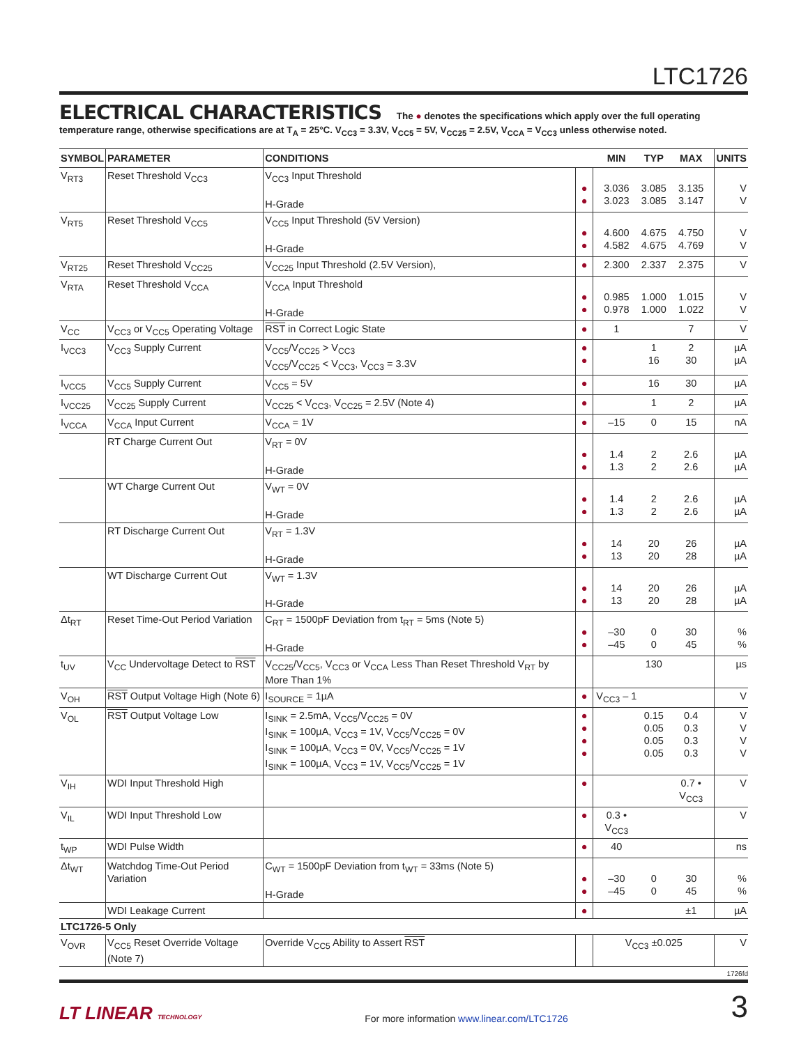LTC1726
ELECTRICAL CHARACTERISTICS The ● denotes the specifications which apply over the full operating temperature range, otherwise specifications are at T<sub>A</sub> = 25°C. V<sub>CC3</sub> = 3.3V, V<sub>CC5</sub> = 5V, V<sub>CC25</sub> = 2.5V, V<sub>CCA</sub> = V<sub>CC3</sub> unless otherwise noted.
| SYMBOL | PARAMETER | CONDITIONS | | MIN | TYP | MAX | UNITS |
| --- | --- | --- | --- | --- | --- | --- | --- |
| V<sub>RT3</sub> | Reset Threshold V<sub>CC3</sub> | V<sub>CC3</sub> Input Threshold H-Grade | ● ● | 3.036 3.023 | 3.085 3.085 | 3.135 3.147 | V V |
| V<sub>RT5</sub> | Reset Threshold V<sub>CC5</sub> | V<sub>CC5</sub> Input Threshold (5V Version) H-Grade | ● ● | 4.600 4.582 | 4.675 4.675 | 4.750 4.769 | V V |
| V<sub>RT25</sub> | Reset Threshold V<sub>CC25</sub> | V<sub>CC25</sub> Input Threshold (2.5V Version), | ● | 2.300 | 2.337 | 2.375 | V |
| V<sub>RTA</sub> | Reset Threshold V<sub>CCA</sub> | V<sub>CCA</sub> Input Threshold H-Grade | ● ● | 0.985 0.978 | 1.000 1.000 | 1.015 1.022 | V V |
| V<sub>CC</sub> | V<sub>CC3</sub> or V<sub>CC5</sub> Operating Voltage | RST in Correct Logic State | ● | 1 | | 7 | V |
| I<sub>VCC3</sub> | V<sub>CC3</sub> Supply Current | V<sub>CC5</sub>/V<sub>CC25</sub> > V<sub>CC3</sub> V<sub>CC5</sub>/V<sub>CC25</sub> < V<sub>CC3</sub>, V<sub>CC3</sub> = 3.3V | ● ● | | 1 16 | 2 30 | µA µA |
| I<sub>VCC5</sub> | V<sub>CC5</sub> Supply Current | V<sub>CC5</sub> = 5V | ● | | 16 | 30 | µA |
| I<sub>VCC25</sub> | V<sub>CC25</sub> Supply Current | V<sub>CC25</sub> < V<sub>CC3</sub>, V<sub>CC25</sub> = 2.5V (Note 4) | ● | | 1 | 2 | µA |
| I<sub>VCCA</sub> | V<sub>CCA</sub> Input Current | V<sub>CCA</sub> = 1V | ● | –15 | 0 | 15 | nA |
| | RT Charge Current Out | V<sub>RT</sub> = 0V H-Grade | ● ● | 1.4 1.3 | 2 2 | 2.6 2.6 | µA µA |
| | WT Charge Current Out | V<sub>WT</sub> = 0V H-Grade | ● ● | 1.4 1.3 | 2 2 | 2.6 2.6 | µA µA |
| | RT Discharge Current Out | V<sub>RT</sub> = 1.3V H-Grade | ● ● | 14 13 | 20 20 | 26 28 | µA µA |
| | WT Discharge Current Out | V<sub>WT</sub> = 1.3V H-Grade | ● ● | 14 13 | 20 20 | 26 28 | µA µA |
| Δt<sub>RT</sub> | Reset Time-Out Period Variation | C<sub>RT</sub> = 1500pF Deviation from t<sub>RT</sub> = 5ms (Note 5) H-Grade | ● ● | –30 –45 | 0 0 | 30 45 | % % |
| t<sub>UV</sub> | V<sub>CC</sub> Undervoltage Detect to RST | V<sub>CC25</sub>/V<sub>CC5</sub>, V<sub>CC3</sub> or V<sub>CCA</sub> Less Than Reset Threshold V<sub>RT</sub> by More Than 1% | | | 130 | | µs |
| V<sub>OH</sub> | RST Output Voltage High (Note 6) | I<sub>SOURCE</sub> = 1µA | ● | V<sub>CC3</sub> – 1 | | | V |
| V<sub>OL</sub> | RST Output Voltage Low | I<sub>SINK</sub> = 2.5mA, V<sub>CC5</sub>/V<sub>CC25</sub> = 0V I<sub>SINK</sub> = 100µA, V<sub>CC3</sub> = 1V, V<sub>CC5</sub>/V<sub>CC25</sub> = 0V I<sub>SINK</sub> = 100µA, V<sub>CC3</sub> = 0V, V<sub>CC5</sub>/V<sub>CC25</sub> = 1V I<sub>SINK</sub> = 100µA, V<sub>CC3</sub> = 1V, V<sub>CC5</sub>/V<sub>CC25</sub> = 1V | ● ● ● ● | | 0.15 0.05 0.05 0.05 | 0.4 0.3 0.3 0.3 | V V V V |
| V<sub>IH</sub> | WDI Input Threshold High | | ● | | | 0.7 • V<sub>CC3</sub> | V |
| V<sub>IL</sub> | WDI Input Threshold Low | | ● | 0.3 • V<sub>CC3</sub> | | | V |
| t<sub>WP</sub> | WDI Pulse Width | | ● | 40 | | | ns |
| Δt<sub>WT</sub> | Watchdog Time-Out Period Variation | C<sub>WT</sub> = 1500pF Deviation from t<sub>WT</sub> = 33ms (Note 5) H-Grade | ● ● | –30 –45 | 0 0 | 30 45 | % % |
| | WDI Leakage Current | | ● | | | ±1 | µA |
| LTC1726-5 Only | | | | | | | |
| V<sub>OVR</sub> | V<sub>CC5</sub> Reset Override Voltage (Note 7) | Override V<sub>CC5</sub> Ability to Assert RST | | V<sub>CC3</sub> ±0.025 | | | V |
1726fd
LT LINEAR TECHNOLOGY For more information www.linear.com/LTC1726 3